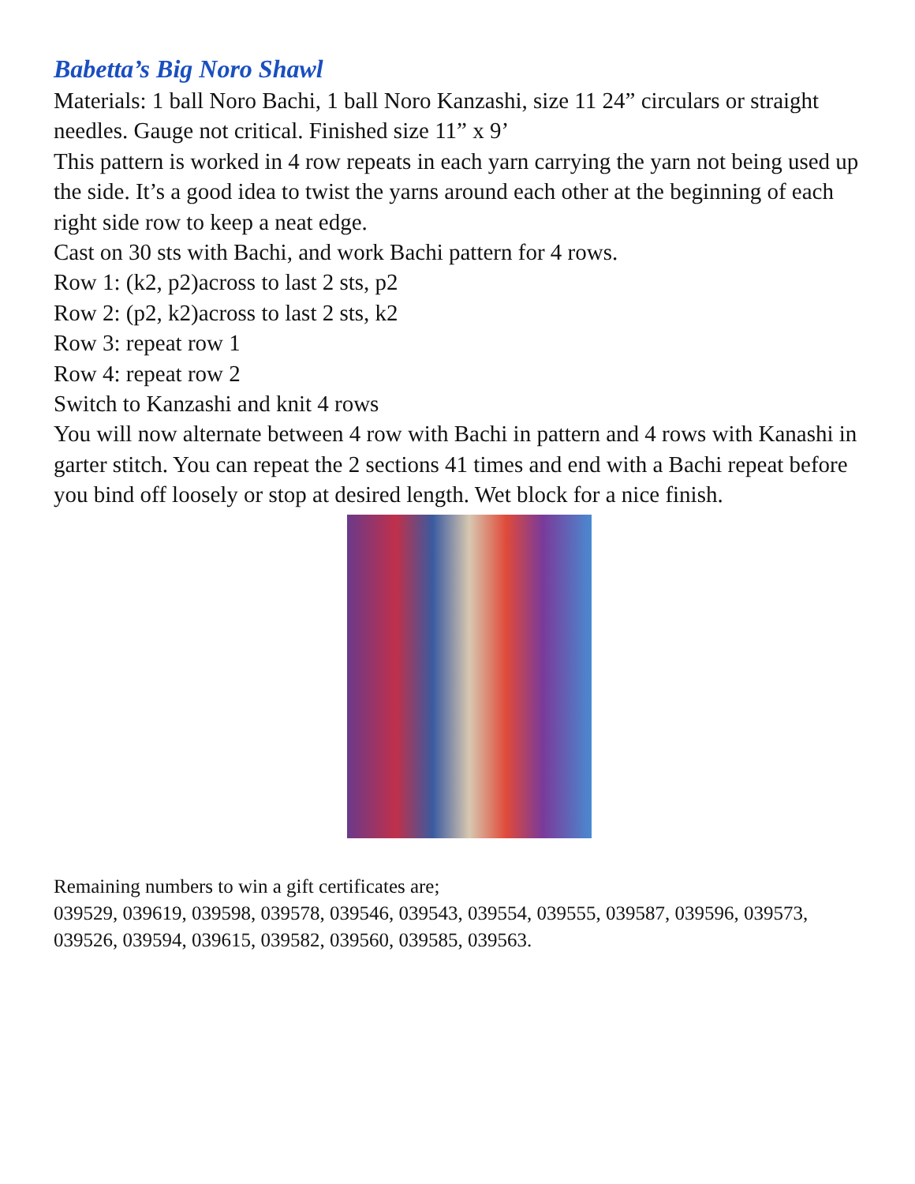Babetta’s Big Noro Shawl
Materials: 1 ball Noro Bachi, 1 ball Noro Kanzashi, size 11 24” circulars or straight needles. Gauge not critical. Finished size 11” x 9’
This pattern is worked in 4 row repeats in each yarn carrying the yarn not being used up the side. It’s a good idea to twist the yarns around each other at the beginning of each right side row to keep a neat edge.
Cast on 30 sts with Bachi, and work Bachi pattern for 4 rows.
Row 1: (k2, p2)across to last 2 sts, p2
Row 2: (p2, k2)across to last 2 sts, k2
Row 3: repeat row 1
Row 4: repeat row 2
Switch to Kanzashi and knit 4 rows
You will now alternate between 4 row with Bachi in pattern and 4 rows with Kanashi in garter stitch. You can repeat the 2 sections 41 times and end with a Bachi repeat before you bind off loosely or stop at desired length. Wet block for a nice finish.
Remaining numbers to win a gift certificates are;
039529, 039619, 039598, 039578, 039546, 039543, 039554, 039555, 039587, 039596, 039573, 039526, 039594, 039615, 039582, 039560, 039585, 039563.